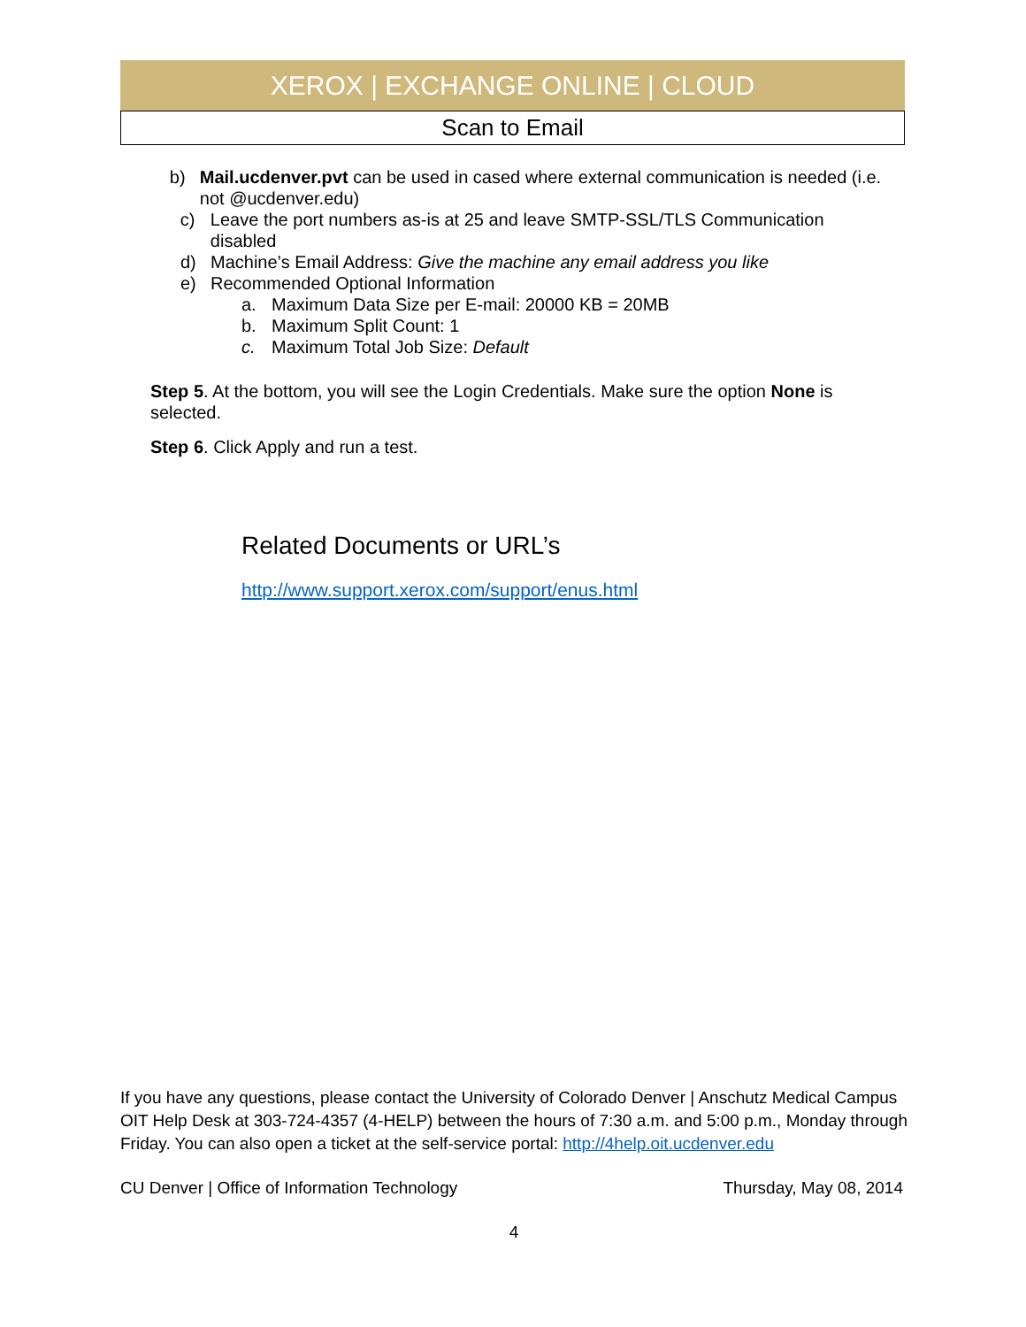XEROX | EXCHANGE ONLINE | CLOUD
Scan to Email
b) Mail.ucdenver.pvt can be used in cased where external communication is needed (i.e. not @ucdenver.edu)
c) Leave the port numbers as-is at 25 and leave SMTP-SSL/TLS Communication disabled
d) Machine’s Email Address: Give the machine any email address you like
e) Recommended Optional Information
a. Maximum Data Size per E-mail: 20000 KB = 20MB
b. Maximum Split Count: 1
c. Maximum Total Job Size: Default
Step 5. At the bottom, you will see the Login Credentials. Make sure the option None is selected.
Step 6. Click Apply and run a test.
Related Documents or URL’s
http://www.support.xerox.com/support/enus.html
If you have any questions, please contact the University of Colorado Denver | Anschutz Medical Campus OIT Help Desk at 303-724-4357 (4-HELP) between the hours of 7:30 a.m. and 5:00 p.m., Monday through Friday. You can also open a ticket at the self-service portal: http://4help.oit.ucdenver.edu
CU Denver | Office of Information Technology Thursday, May 08, 2014
4